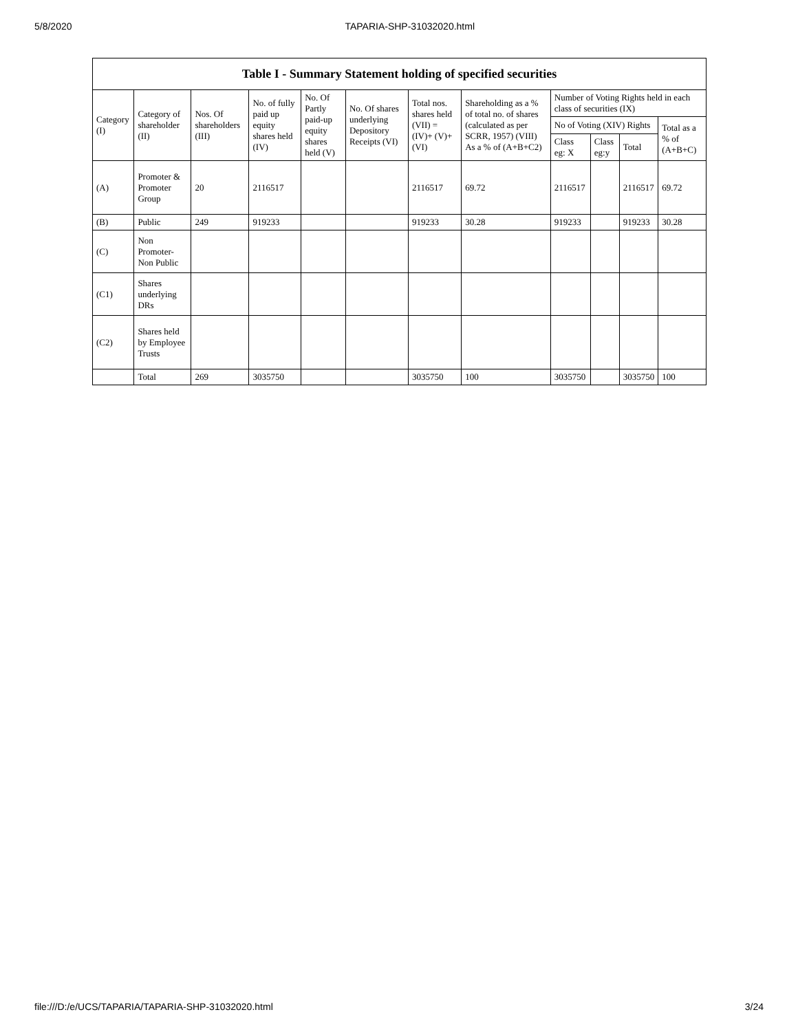5/8/2020 TAPARIA-SHP-31032020.html
Table I - Summary Statement holding of specified securities
| Category (I) | Category of shareholder (II) | Nos. Of shareholders (III) | No. of fully paid up equity shares held (IV) | No. Of Partly paid-up equity shares held (V) | No. Of shares underlying Depository Receipts (VI) | Total nos. shares held (VII) = (IV)+ (V)+ (VI) | Shareholding as a % of total no. of shares (calculated as per SCRR, 1957) (VIII) As a % of (A+B+C2) | Number of Voting Rights held in each class of securities (IX) | | | |
| --- | --- | --- | --- | --- | --- | --- | --- | --- | --- | --- | --- |
| | | | | | | | | No of Voting (XIV) Rights | | | Total as a % of (A+B+C) |
| | | | | | | | | Class eg: X | Class eg:y | Total | |
| (A) | Promoter & Promoter Group | 20 | 2116517 | | | 2116517 | 69.72 | 2116517 | | 2116517 | 69.72 |
| (B) | Public | 249 | 919233 | | | 919233 | 30.28 | 919233 | | 919233 | 30.28 |
| (C) | Non Promoter- Non Public | | | | | | | | | | |
| (C1) | Shares underlying DRs | | | | | | | | | | |
| (C2) | Shares held by Employee Trusts | | | | | | | | | | |
| | Total | 269 | 3035750 | | | 3035750 | 100 | 3035750 | | 3035750 | 100 |
file:///D:/e/UCS/TAPARIA/TAPARIA-SHP-31032020.html 3/24